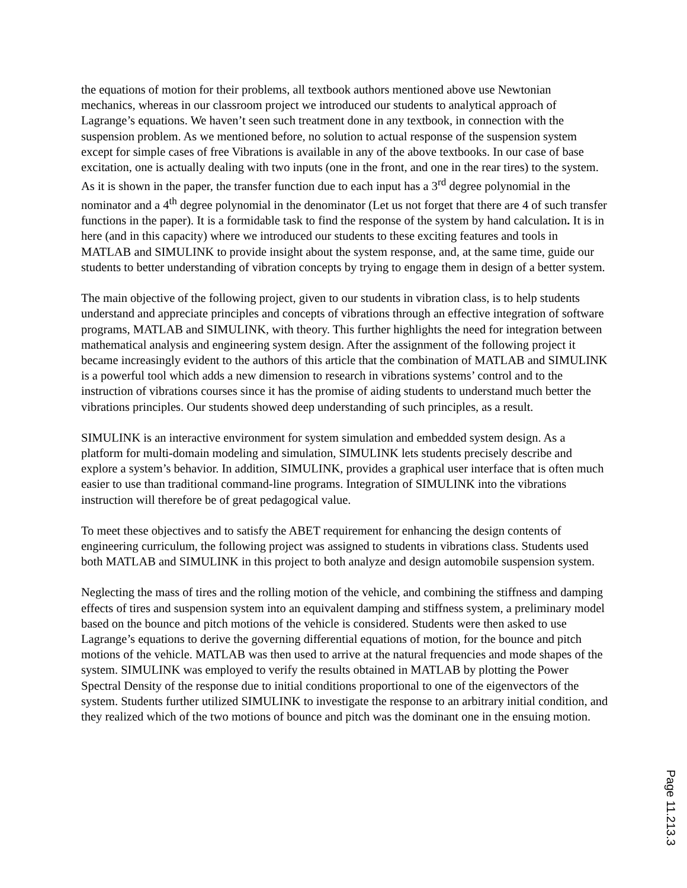the equations of motion for their problems, all textbook authors mentioned above use Newtonian mechanics, whereas in our classroom project we introduced our students to analytical approach of Lagrange’s equations. We haven’t seen such treatment done in any textbook, in connection with the suspension problem. As we mentioned before, no solution to actual response of the suspension system except for simple cases of free Vibrations is available in any of the above textbooks. In our case of base excitation, one is actually dealing with two inputs (one in the front, and one in the rear tires) to the system. As it is shown in the paper, the transfer function due to each input has a 3<sup>rd</sup> degree polynomial in the nominator and a 4<sup>th</sup> degree polynomial in the denominator (Let us not forget that there are 4 of such transfer functions in the paper). It is a formidable task to find the response of the system by hand calculation. It is in here (and in this capacity) where we introduced our students to these exciting features and tools in MATLAB and SIMULINK to provide insight about the system response, and, at the same time, guide our students to better understanding of vibration concepts by trying to engage them in design of a better system.
The main objective of the following project, given to our students in vibration class, is to help students understand and appreciate principles and concepts of vibrations through an effective integration of software programs, MATLAB and SIMULINK, with theory. This further highlights the need for integration between mathematical analysis and engineering system design. After the assignment of the following project it became increasingly evident to the authors of this article that the combination of MATLAB and SIMULINK is a powerful tool which adds a new dimension to research in vibrations systems’ control and to the instruction of vibrations courses since it has the promise of aiding students to understand much better the vibrations principles. Our students showed deep understanding of such principles, as a result.
SIMULINK is an interactive environment for system simulation and embedded system design. As a platform for multi-domain modeling and simulation, SIMULINK lets students precisely describe and explore a system’s behavior. In addition, SIMULINK, provides a graphical user interface that is often much easier to use than traditional command-line programs. Integration of SIMULINK into the vibrations instruction will therefore be of great pedagogical value.
To meet these objectives and to satisfy the ABET requirement for enhancing the design contents of engineering curriculum, the following project was assigned to students in vibrations class. Students used both MATLAB and SIMULINK in this project to both analyze and design automobile suspension system.
Neglecting the mass of tires and the rolling motion of the vehicle, and combining the stiffness and damping effects of tires and suspension system into an equivalent damping and stiffness system, a preliminary model based on the bounce and pitch motions of the vehicle is considered. Students were then asked to use Lagrange’s equations to derive the governing differential equations of motion, for the bounce and pitch motions of the vehicle. MATLAB was then used to arrive at the natural frequencies and mode shapes of the system. SIMULINK was employed to verify the results obtained in MATLAB by plotting the Power Spectral Density of the response due to initial conditions proportional to one of the eigenvectors of the system. Students further utilized SIMULINK to investigate the response to an arbitrary initial condition, and they realized which of the two motions of bounce and pitch was the dominant one in the ensuing motion.
Page 11.213.3